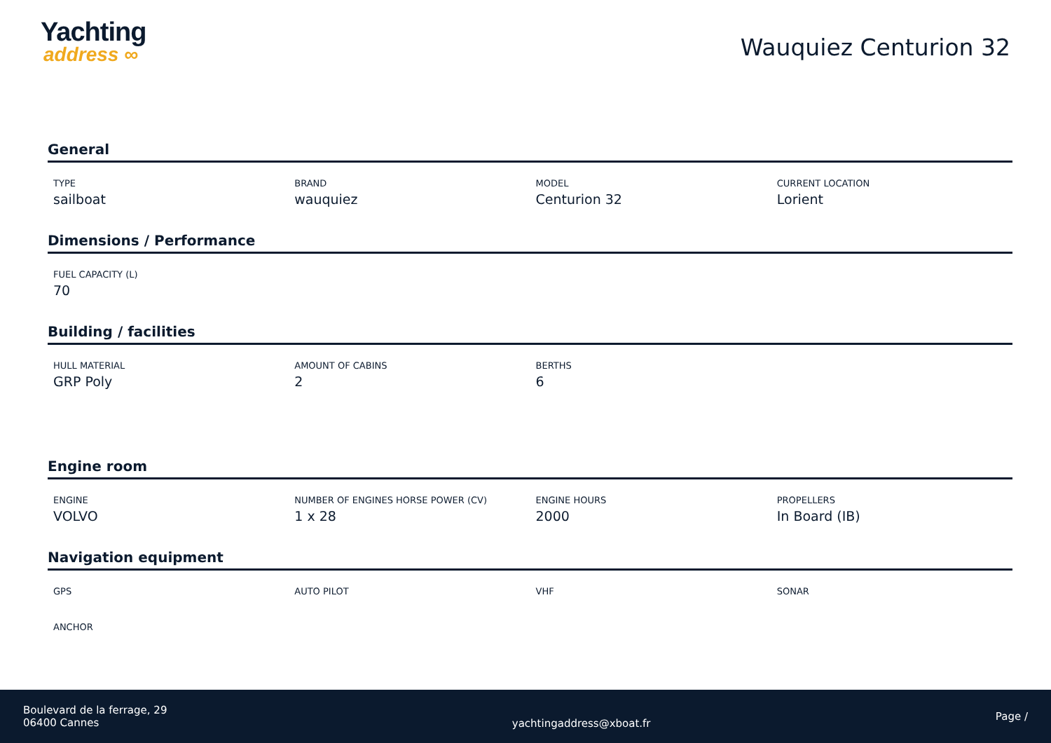Yachting
address ∞
Wauquiez Centurion 32
General
| TYPE sailboat | BRAND wauquiez | MODEL Centurion 32 | CURRENT LOCATION Lorient |
Dimensions / Performance
| FUEL CAPACITY (L) 70 | | | |
Building / facilities
| HULL MATERIAL GRP Poly | AMOUNT OF CABINS 2 | BERTHS 6 | |
Engine room
| ENGINE VOLVO | NUMBER OF ENGINES HORSE POWER (CV) 1 x 28 | ENGINE HOURS 2000 | PROPELLERS In Board (IB) |
Navigation equipment
| GPS | AUTO PILOT | VHF | SONAR |
| ANCHOR | | | |
Boulevard de la ferrage, 29
06400 Cannes
yachtingaddress@xboat.fr
Page /